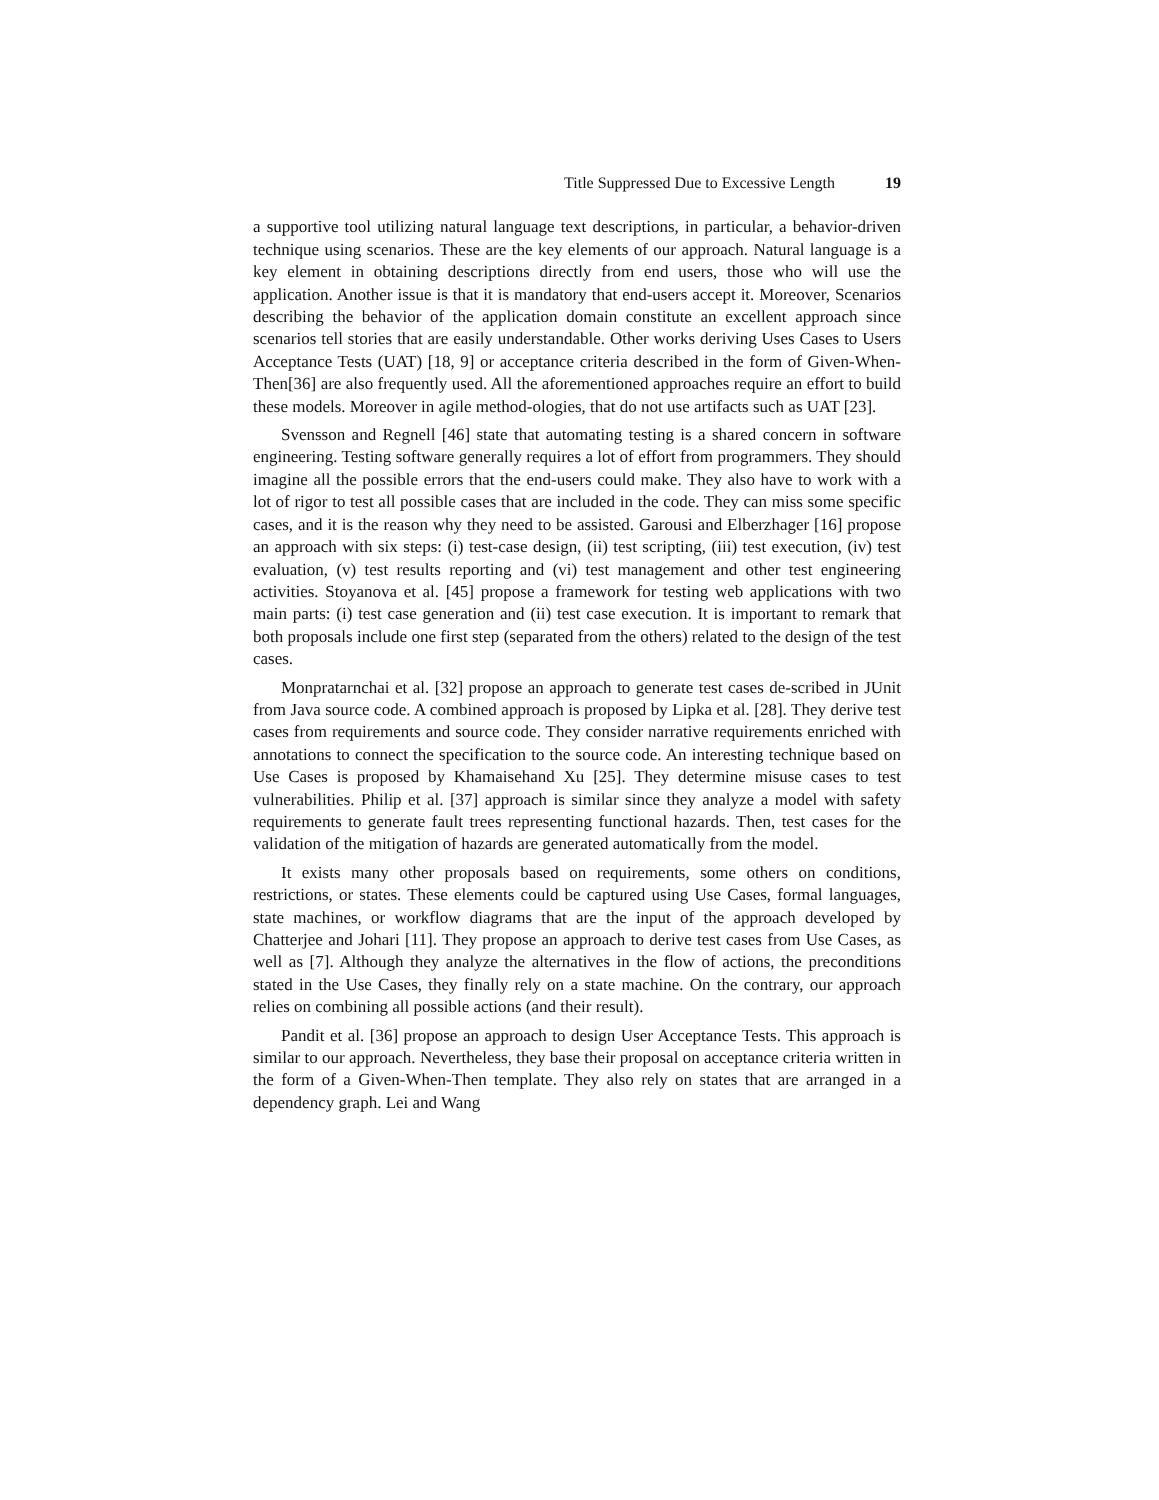Title Suppressed Due to Excessive Length 19
a supportive tool utilizing natural language text descriptions, in particular, a behavior-driven technique using scenarios. These are the key elements of our approach. Natural language is a key element in obtaining descriptions directly from end users, those who will use the application. Another issue is that it is mandatory that end-users accept it. Moreover, Scenarios describing the behavior of the application domain constitute an excellent approach since scenarios tell stories that are easily understandable. Other works deriving Uses Cases to Users Acceptance Tests (UAT) [18, 9] or acceptance criteria described in the form of Given-When-Then[36] are also frequently used. All the aforementioned approaches require an effort to build these models. Moreover in agile method-ologies, that do not use artifacts such as UAT [23].
Svensson and Regnell [46] state that automating testing is a shared concern in software engineering. Testing software generally requires a lot of effort from programmers. They should imagine all the possible errors that the end-users could make. They also have to work with a lot of rigor to test all possible cases that are included in the code. They can miss some specific cases, and it is the reason why they need to be assisted. Garousi and Elberzhager [16] propose an approach with six steps: (i) test-case design, (ii) test scripting, (iii) test execution, (iv) test evaluation, (v) test results reporting and (vi) test management and other test engineering activities. Stoyanova et al. [45] propose a framework for testing web applications with two main parts: (i) test case generation and (ii) test case execution. It is important to remark that both proposals include one first step (separated from the others) related to the design of the test cases.
Monpratarnchai et al. [32] propose an approach to generate test cases de-scribed in JUnit from Java source code. A combined approach is proposed by Lipka et al. [28]. They derive test cases from requirements and source code. They consider narrative requirements enriched with annotations to connect the specification to the source code. An interesting technique based on Use Cases is proposed by Khamaisehand Xu [25]. They determine misuse cases to test vulnerabilities. Philip et al. [37] approach is similar since they analyze a model with safety requirements to generate fault trees representing functional hazards. Then, test cases for the validation of the mitigation of hazards are generated automatically from the model.
It exists many other proposals based on requirements, some others on conditions, restrictions, or states. These elements could be captured using Use Cases, formal languages, state machines, or workflow diagrams that are the input of the approach developed by Chatterjee and Johari [11]. They propose an approach to derive test cases from Use Cases, as well as [7]. Although they analyze the alternatives in the flow of actions, the preconditions stated in the Use Cases, they finally rely on a state machine. On the contrary, our approach relies on combining all possible actions (and their result).
Pandit et al. [36] propose an approach to design User Acceptance Tests. This approach is similar to our approach. Nevertheless, they base their proposal on acceptance criteria written in the form of a Given-When-Then template. They also rely on states that are arranged in a dependency graph. Lei and Wang